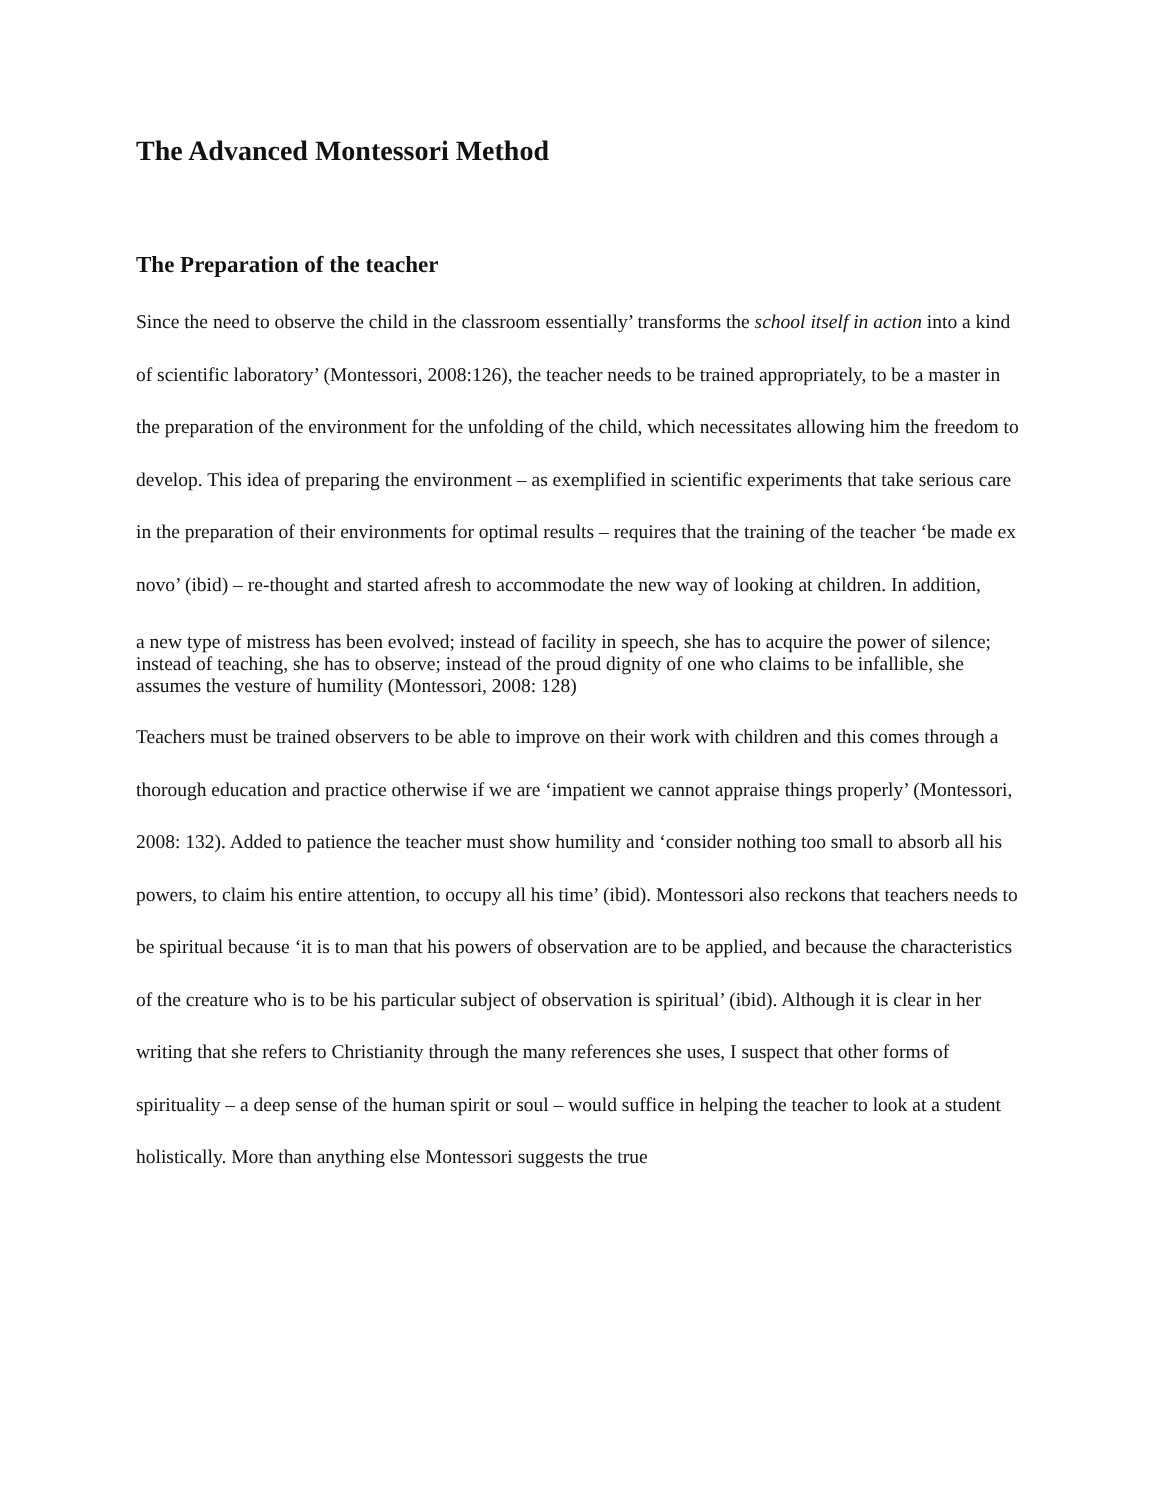The Advanced Montessori Method
The Preparation of the teacher
Since the need to observe the child in the classroom essentially’ transforms the school itself in action into a kind of scientific laboratory’ (Montessori, 2008:126), the teacher needs to be trained appropriately, to be a master in the preparation of the environment for the unfolding of the child, which necessitates allowing him the freedom to develop. This idea of preparing the environment – as exemplified in scientific experiments that take serious care in the preparation of their environments for optimal results – requires that the training of the teacher ‘be made ex novo’ (ibid) – re-thought and started afresh to accommodate the new way of looking at children. In addition,
a new type of mistress has been evolved; instead of facility in speech, she has to acquire the power of silence; instead of teaching, she has to observe; instead of the proud dignity of one who claims to be infallible, she assumes the vesture of humility (Montessori, 2008: 128)
Teachers must be trained observers to be able to improve on their work with children and this comes through a thorough education and practice otherwise if we are ‘impatient we cannot appraise things properly’ (Montessori, 2008: 132). Added to patience the teacher must show humility and ‘consider nothing too small to absorb all his powers, to claim his entire attention, to occupy all his time’ (ibid). Montessori also reckons that teachers needs to be spiritual because ‘it is to man that his powers of observation are to be applied, and because the characteristics of the creature who is to be his particular subject of observation is spiritual’ (ibid). Although it is clear in her writing that she refers to Christianity through the many references she uses, I suspect that other forms of spirituality – a deep sense of the human spirit or soul – would suffice in helping the teacher to look at a student holistically. More than anything else Montessori suggests the true